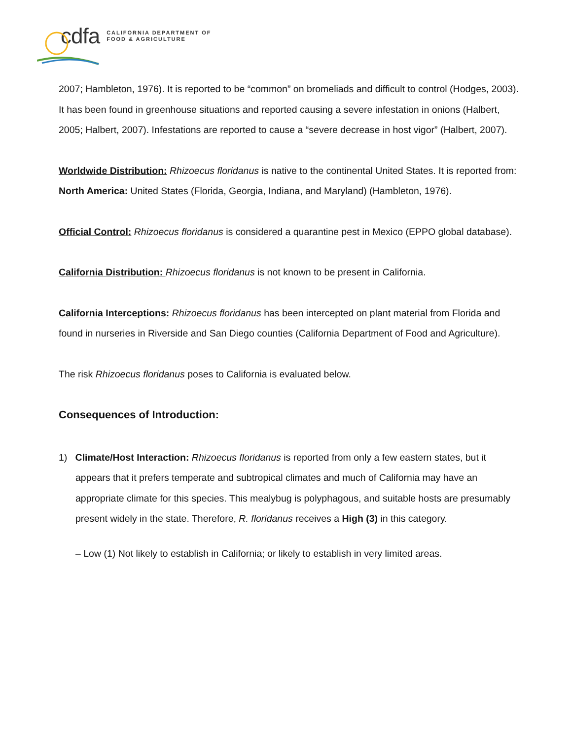cdfa CALIFORNIA DEPARTMENT OF
FOOD & AGRICULTURE
2007; Hambleton, 1976). It is reported to be “common” on bromeliads and difficult to control (Hodges, 2003). It has been found in greenhouse situations and reported causing a severe infestation in onions (Halbert, 2005; Halbert, 2007). Infestations are reported to cause a “severe decrease in host vigor” (Halbert, 2007).
Worldwide Distribution: Rhizoecus floridanus is native to the continental United States. It is reported from: North America: United States (Florida, Georgia, Indiana, and Maryland) (Hambleton, 1976).
Official Control: Rhizoecus floridanus is considered a quarantine pest in Mexico (EPPO global database).
California Distribution: Rhizoecus floridanus is not known to be present in California.
California Interceptions: Rhizoecus floridanus has been intercepted on plant material from Florida and found in nurseries in Riverside and San Diego counties (California Department of Food and Agriculture).
The risk Rhizoecus floridanus poses to California is evaluated below.
Consequences of Introduction:
1) Climate/Host Interaction: Rhizoecus floridanus is reported from only a few eastern states, but it appears that it prefers temperate and subtropical climates and much of California may have an appropriate climate for this species. This mealybug is polyphagous, and suitable hosts are presumably present widely in the state. Therefore, R. floridanus receives a High (3) in this category.
– Low (1) Not likely to establish in California; or likely to establish in very limited areas.